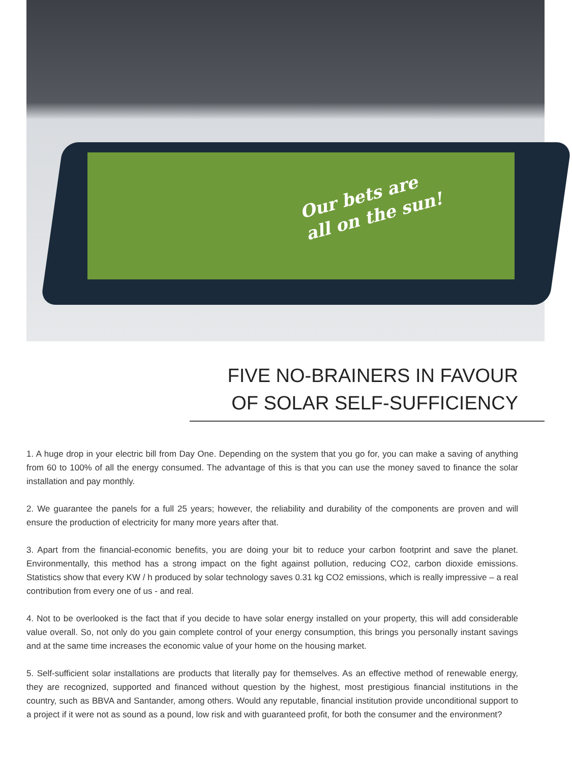Our bets are
all on the sun!
FIVE NO-BRAINERS IN FAVOUR
OF SOLAR SELF-SUFFICIENCY
1. A huge drop in your electric bill from Day One. Depending on the system that you go for, you can make a saving of anything from 60 to 100% of all the energy consumed. The advantage of this is that you can use the money saved to finance the solar installation and pay monthly.
2. We guarantee the panels for a full 25 years; however, the reliability and durability of the components are proven and will ensure the production of electricity for many more years after that.
3. Apart from the financial-economic benefits, you are doing your bit to reduce your carbon footprint and save the planet. Environmentally, this method has a strong impact on the fight against pollution, reducing CO2, carbon dioxide emissions. Statistics show that every KW / h produced by solar technology saves 0.31 kg CO2 emissions, which is really impressive – a real contribution from every one of us - and real.
4. Not to be overlooked is the fact that if you decide to have solar energy installed on your property, this will add considerable value overall. So, not only do you gain complete control of your energy consumption, this brings you personally instant savings and at the same time increases the economic value of your home on the housing market.
5. Self-sufficient solar installations are products that literally pay for themselves. As an effective method of renewable energy, they are recognized, supported and financed without question by the highest, most prestigious financial institutions in the country, such as BBVA and Santander, among others. Would any reputable, financial institution provide unconditional support to a project if it were not as sound as a pound, low risk and with guaranteed profit, for both the consumer and the environment?